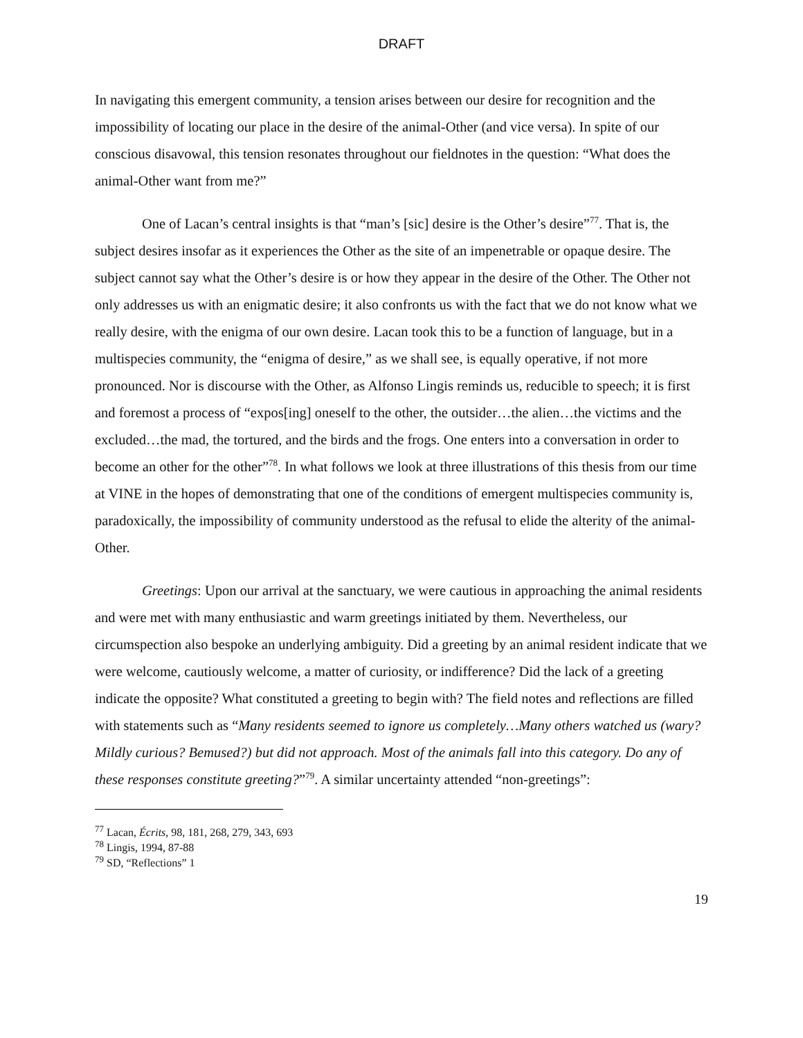DRAFT
In navigating this emergent community, a tension arises between our desire for recognition and the impossibility of locating our place in the desire of the animal-Other (and vice versa). In spite of our conscious disavowal, this tension resonates throughout our fieldnotes in the question: “What does the animal-Other want from me?”
One of Lacan’s central insights is that “man’s [sic] desire is the Other’s desire”<sup>77</sup>. That is, the subject desires insofar as it experiences the Other as the site of an impenetrable or opaque desire. The subject cannot say what the Other’s desire is or how they appear in the desire of the Other. The Other not only addresses us with an enigmatic desire; it also confronts us with the fact that we do not know what we really desire, with the enigma of our own desire. Lacan took this to be a function of language, but in a multispecies community, the “enigma of desire,” as we shall see, is equally operative, if not more pronounced. Nor is discourse with the Other, as Alfonso Lingis reminds us, reducible to speech; it is first and foremost a process of “expos[ing] oneself to the other, the outsider…the alien…the victims and the excluded…the mad, the tortured, and the birds and the frogs. One enters into a conversation in order to become an other for the other”<sup>78</sup>. In what follows we look at three illustrations of this thesis from our time at VINE in the hopes of demonstrating that one of the conditions of emergent multispecies community is, paradoxically, the impossibility of community understood as the refusal to elide the alterity of the animal-Other.
Greetings: Upon our arrival at the sanctuary, we were cautious in approaching the animal residents and were met with many enthusiastic and warm greetings initiated by them. Nevertheless, our circumspection also bespoke an underlying ambiguity. Did a greeting by an animal resident indicate that we were welcome, cautiously welcome, a matter of curiosity, or indifference? Did the lack of a greeting indicate the opposite? What constituted a greeting to begin with? The field notes and reflections are filled with statements such as “Many residents seemed to ignore us completely…Many others watched us (wary? Mildly curious? Bemused?) but did not approach. Most of the animals fall into this category. Do any of these responses constitute greeting?”<sup>79</sup>. A similar uncertainty attended “non-greetings”:
<sup>77</sup> Lacan, Écrits, 98, 181, 268, 279, 343, 693
<sup>78</sup> Lingis, 1994, 87-88
<sup>79</sup> SD, “Reflections” 1
19